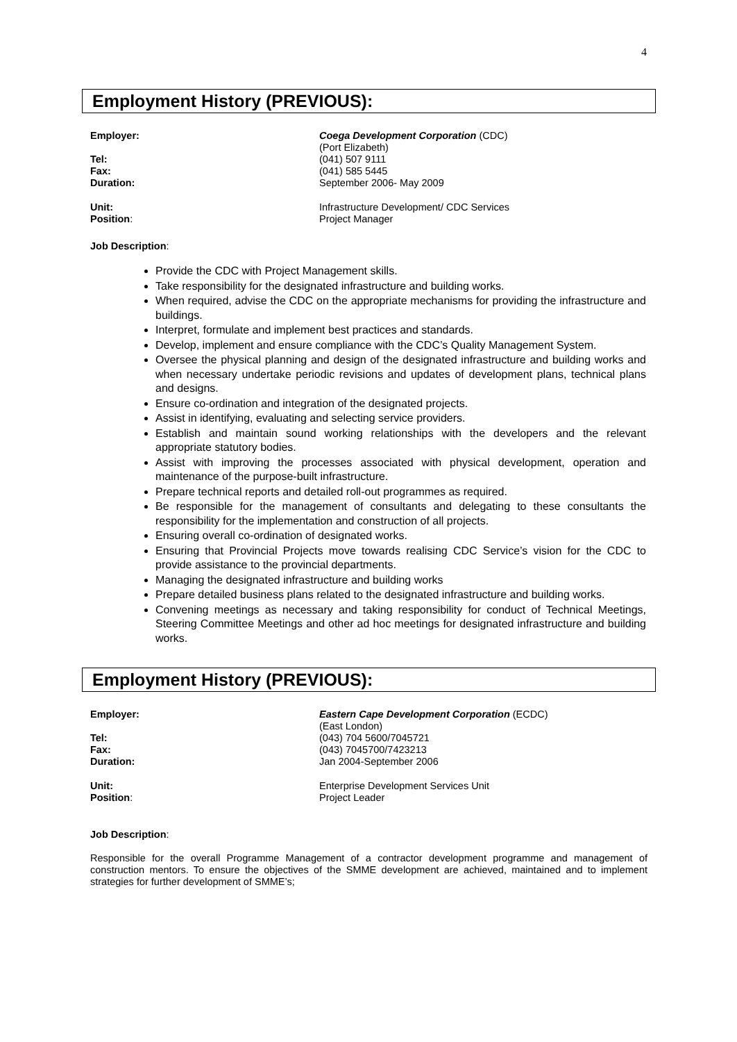4
Employment History (PREVIOUS):
Employer:
Coega Development Corporation (CDC)
(Port Elizabeth)
Tel:
(041) 507 9111
Fax:
(041) 585 5445
Duration:
September 2006- May 2009
Unit:
Infrastructure Development/ CDC Services
Position:
Project Manager
Job Description:
Provide the CDC with Project Management skills.
Take responsibility for the designated infrastructure and building works.
When required, advise the CDC on the appropriate mechanisms for providing the infrastructure and buildings.
Interpret, formulate and implement best practices and standards.
Develop, implement and ensure compliance with the CDC’s Quality Management System.
Oversee the physical planning and design of the designated infrastructure and building works and when necessary undertake periodic revisions and updates of development plans, technical plans and designs.
Ensure co-ordination and integration of the designated projects.
Assist in identifying, evaluating and selecting service providers.
Establish and maintain sound working relationships with the developers and the relevant appropriate statutory bodies.
Assist with improving the processes associated with physical development, operation and maintenance of the purpose-built infrastructure.
Prepare technical reports and detailed roll-out programmes as required.
Be responsible for the management of consultants and delegating to these consultants the responsibility for the implementation and construction of all projects.
Ensuring overall co-ordination of designated works.
Ensuring that Provincial Projects move towards realising CDC Service’s vision for the CDC to provide assistance to the provincial departments.
Managing the designated infrastructure and building works
Prepare detailed business plans related to the designated infrastructure and building works.
Convening meetings as necessary and taking responsibility for conduct of Technical Meetings, Steering Committee Meetings and other ad hoc meetings for designated infrastructure and building works.
Employment History (PREVIOUS):
Employer:
Eastern Cape Development Corporation (ECDC)
(East London)
Tel:
(043) 704 5600/7045721
Fax:
(043) 7045700/7423213
Duration:
Jan 2004-September 2006
Unit:
Enterprise Development Services Unit
Position:
Project Leader
Job Description:
Responsible for the overall Programme Management of a contractor development programme and management of construction mentors. To ensure the objectives of the SMME development are achieved, maintained and to implement strategies for further development of SMME’s;